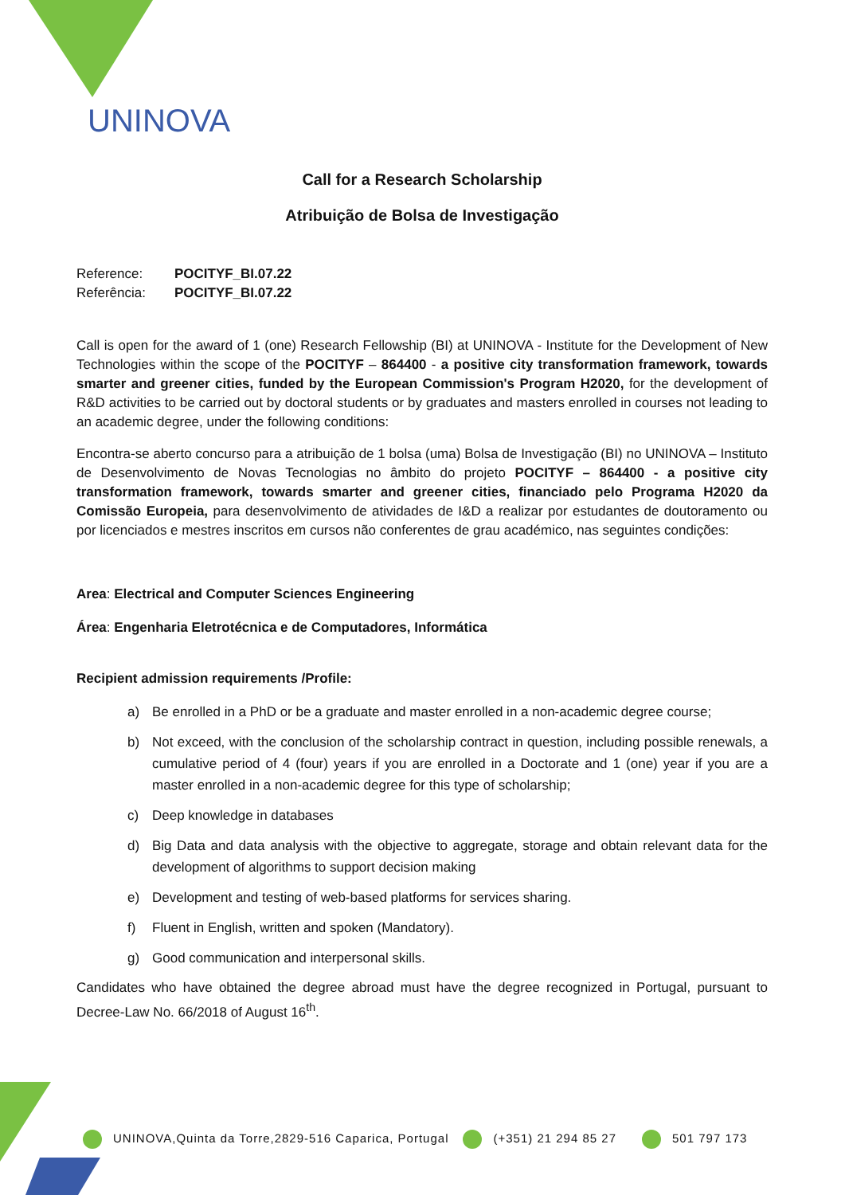UNINOVA
Call for a Research Scholarship
Atribuição de Bolsa de Investigação
| Reference: | POCITYF_BI.07.22 |
| Referência: | POCITYF_BI.07.22 |
Call is open for the award of 1 (one) Research Fellowship (BI) at UNINOVA - Institute for the Development of New Technologies within the scope of the POCITYF – 864400 - a positive city transformation framework, towards smarter and greener cities, funded by the European Commission's Program H2020, for the development of R&D activities to be carried out by doctoral students or by graduates and masters enrolled in courses not leading to an academic degree, under the following conditions:
Encontra-se aberto concurso para a atribuição de 1 bolsa (uma) Bolsa de Investigação (BI) no UNINOVA – Instituto de Desenvolvimento de Novas Tecnologias no âmbito do projeto POCITYF – 864400 - a positive city transformation framework, towards smarter and greener cities, financiado pelo Programa H2020 da Comissão Europeia, para desenvolvimento de atividades de I&D a realizar por estudantes de doutoramento ou por licenciados e mestres inscritos em cursos não conferentes de grau académico, nas seguintes condições:
Area: Electrical and Computer Sciences Engineering
Área: Engenharia Eletrotécnica e de Computadores, Informática
Recipient admission requirements /Profile:
a) Be enrolled in a PhD or be a graduate and master enrolled in a non-academic degree course;
b) Not exceed, with the conclusion of the scholarship contract in question, including possible renewals, a cumulative period of 4 (four) years if you are enrolled in a Doctorate and 1 (one) year if you are a master enrolled in a non-academic degree for this type of scholarship;
c) Deep knowledge in databases
d) Big Data and data analysis with the objective to aggregate, storage and obtain relevant data for the development of algorithms to support decision making
e) Development and testing of web-based platforms for services sharing.
f) Fluent in English, written and spoken (Mandatory).
g) Good communication and interpersonal skills.
Candidates who have obtained the degree abroad must have the degree recognized in Portugal, pursuant to Decree-Law No. 66/2018 of August 16<sup>th</sup>.
UNINOVA,Quinta da Torre,2829-516 Caparica, Portugal
(+351) 21 294 85 27 501 797 173